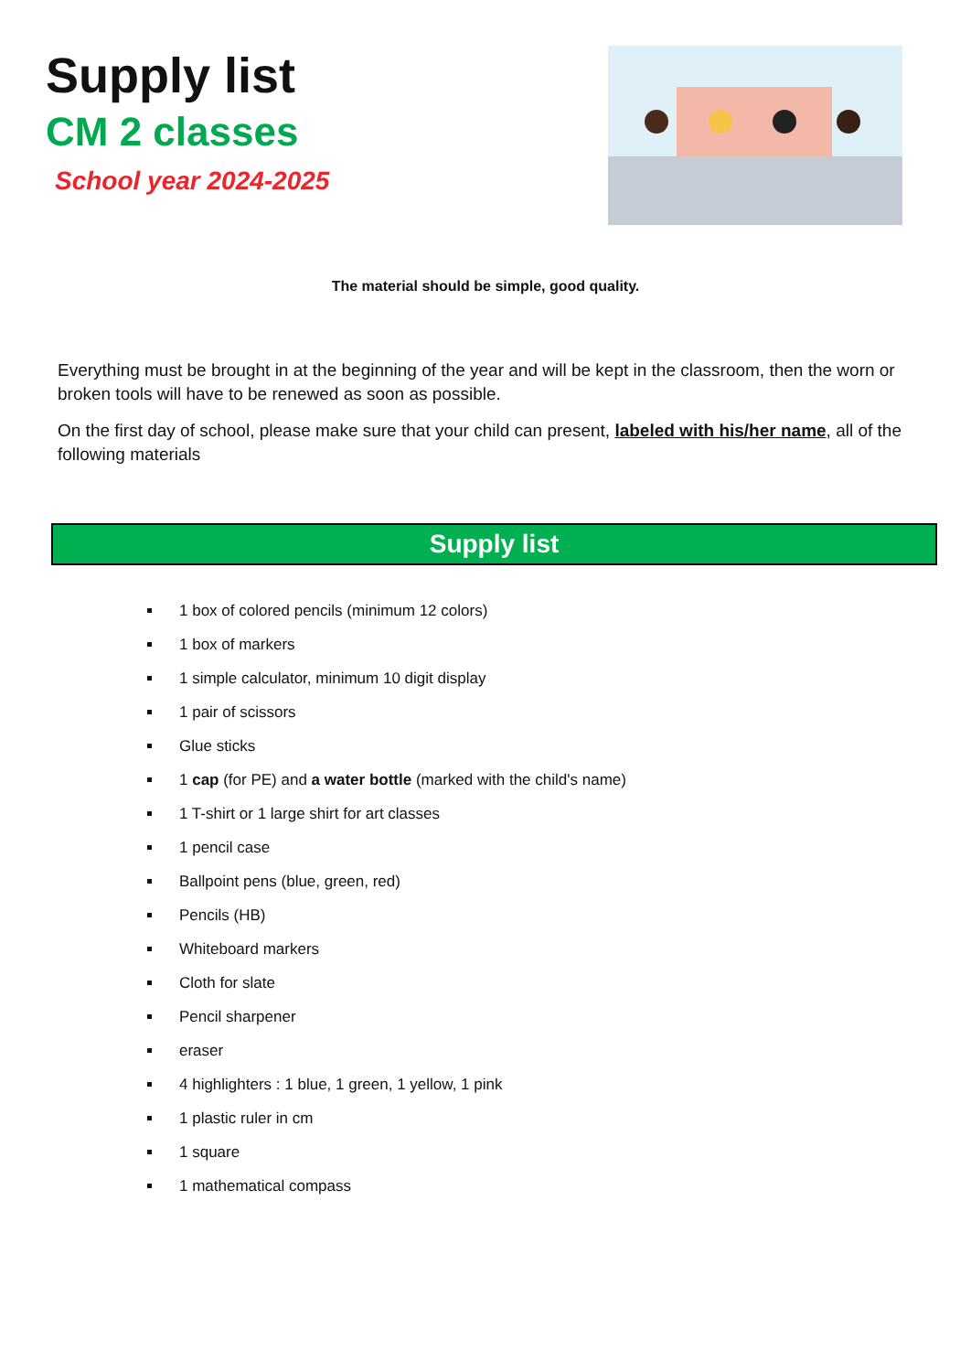Supply list
CM 2 classes
School year 2024-2025
The material should be simple, good quality.
Everything must be brought in at the beginning of the year and will be kept in the classroom, then the worn or broken tools will have to be renewed as soon as possible.
On the first day of school, please make sure that your child can present, labeled with his/her name, all of the following materials
Supply list
1 box of colored pencils (minimum 12 colors)
1 box of markers
1 simple calculator, minimum 10 digit display
1 pair of scissors
Glue sticks
1 cap (for PE) and a water bottle (marked with the child's name)
1 T-shirt or 1 large shirt for art classes
1 pencil case
Ballpoint pens (blue, green, red)
Pencils (HB)
Whiteboard markers
Cloth for slate
Pencil sharpener
eraser
4 highlighters : 1 blue, 1 green, 1 yellow, 1 pink
1 plastic ruler in cm
1 square
1 mathematical compass